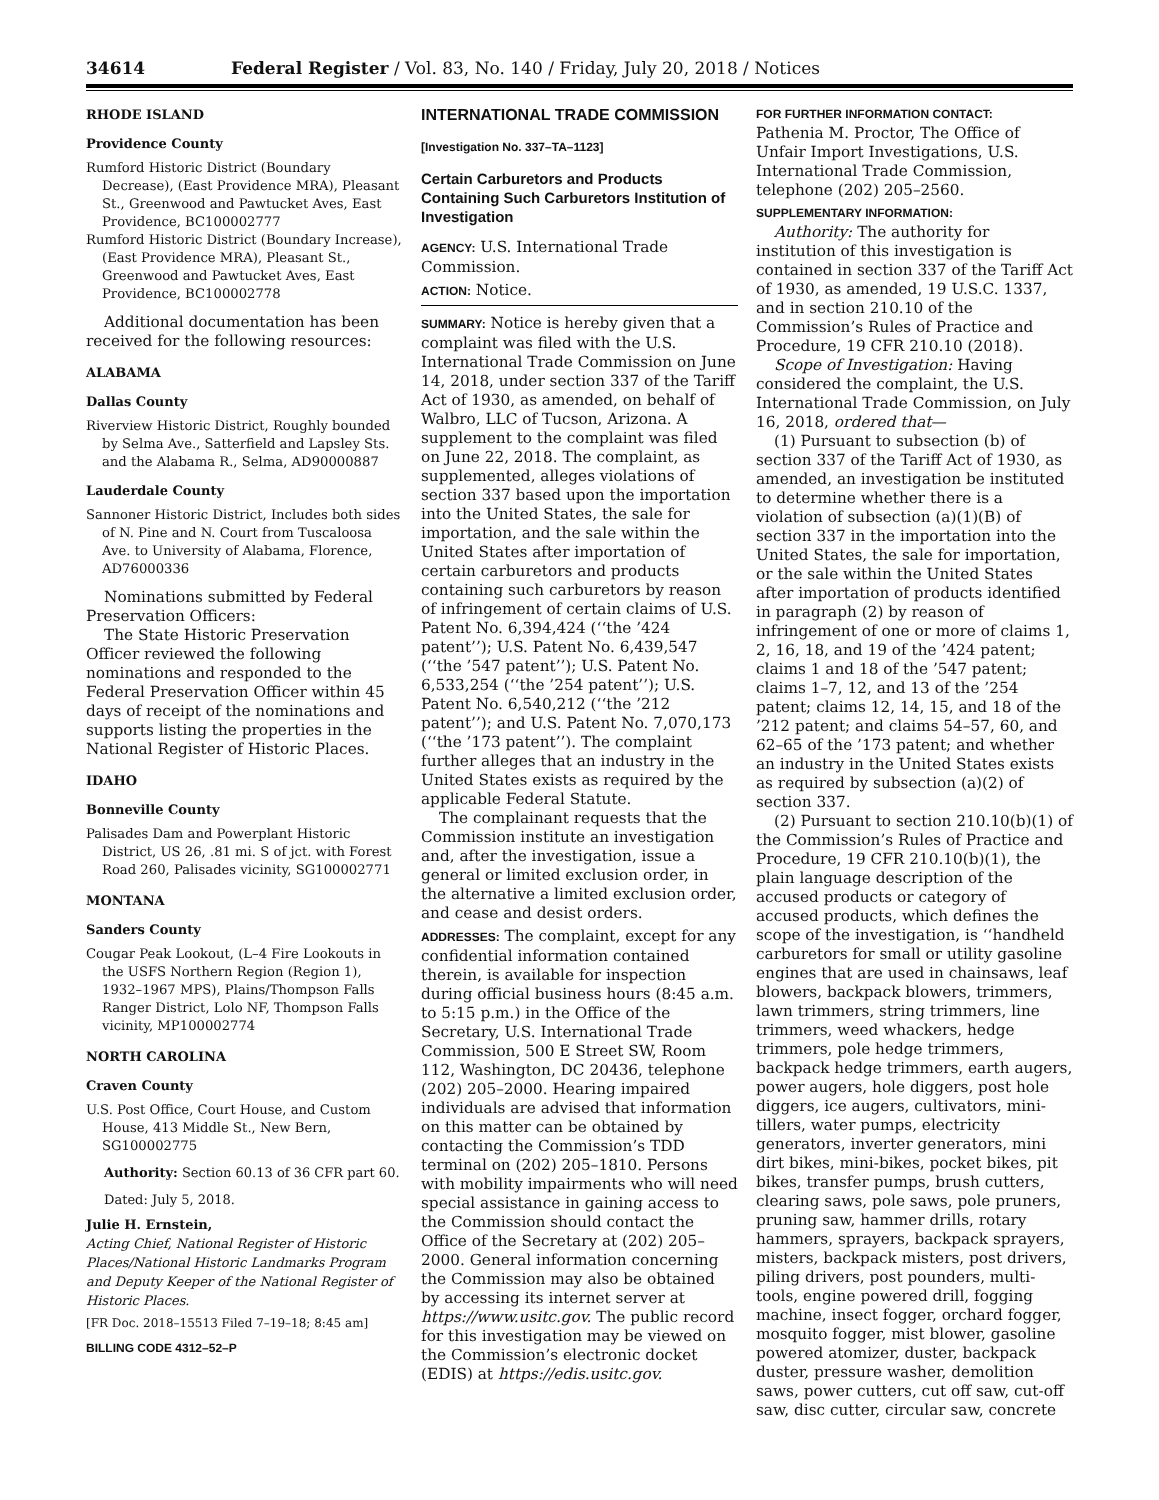34614 Federal Register / Vol. 83, No. 140 / Friday, July 20, 2018 / Notices
RHODE ISLAND
Providence County
Rumford Historic District (Boundary Decrease), (East Providence MRA), Pleasant St., Greenwood and Pawtucket Aves, East Providence, BC100002777
Rumford Historic District (Boundary Increase), (East Providence MRA), Pleasant St., Greenwood and Pawtucket Aves, East Providence, BC100002778
Additional documentation has been received for the following resources:
ALABAMA
Dallas County
Riverview Historic District, Roughly bounded by Selma Ave., Satterfield and Lapsley Sts. and the Alabama R., Selma, AD90000887
Lauderdale County
Sannoner Historic District, Includes both sides of N. Pine and N. Court from Tuscaloosa Ave. to University of Alabama, Florence, AD76000336
Nominations submitted by Federal Preservation Officers:
The State Historic Preservation Officer reviewed the following nominations and responded to the Federal Preservation Officer within 45 days of receipt of the nominations and supports listing the properties in the National Register of Historic Places.
IDAHO
Bonneville County
Palisades Dam and Powerplant Historic District, US 26, .81 mi. S of jct. with Forest Road 260, Palisades vicinity, SG100002771
MONTANA
Sanders County
Cougar Peak Lookout, (L–4 Fire Lookouts in the USFS Northern Region (Region 1), 1932–1967 MPS), Plains/Thompson Falls Ranger District, Lolo NF, Thompson Falls vicinity, MP100002774
NORTH CAROLINA
Craven County
U.S. Post Office, Court House, and Custom House, 413 Middle St., New Bern, SG100002775
Authority: Section 60.13 of 36 CFR part 60.
Dated: July 5, 2018.
Julie H. Ernstein,
Acting Chief, National Register of Historic Places/National Historic Landmarks Program and Deputy Keeper of the National Register of Historic Places.
[FR Doc. 2018–15513 Filed 7–19–18; 8:45 am]
BILLING CODE 4312–52–P
INTERNATIONAL TRADE COMMISSION
[Investigation No. 337–TA–1123]
Certain Carburetors and Products Containing Such Carburetors Institution of Investigation
AGENCY: U.S. International Trade Commission.
ACTION: Notice.
SUMMARY: Notice is hereby given that a complaint was filed with the U.S. International Trade Commission on June 14, 2018, under section 337 of the Tariff Act of 1930, as amended, on behalf of Walbro, LLC of Tucson, Arizona. A supplement to the complaint was filed on June 22, 2018. The complaint, as supplemented, alleges violations of section 337 based upon the importation into the United States, the sale for importation, and the sale within the United States after importation of certain carburetors and products containing such carburetors by reason of infringement of certain claims of U.S. Patent No. 6,394,424 (‘‘the ’424 patent’’); U.S. Patent No. 6,439,547 (‘‘the ’547 patent’’); U.S. Patent No. 6,533,254 (‘‘the ’254 patent’’); U.S. Patent No. 6,540,212 (‘‘the ’212 patent’’); and U.S. Patent No. 7,070,173 (‘‘the ’173 patent’’). The complaint further alleges that an industry in the United States exists as required by the applicable Federal Statute.
The complainant requests that the Commission institute an investigation and, after the investigation, issue a general or limited exclusion order, in the alternative a limited exclusion order, and cease and desist orders.
ADDRESSES: The complaint, except for any confidential information contained therein, is available for inspection during official business hours (8:45 a.m. to 5:15 p.m.) in the Office of the Secretary, U.S. International Trade Commission, 500 E Street SW, Room 112, Washington, DC 20436, telephone (202) 205–2000. Hearing impaired individuals are advised that information on this matter can be obtained by contacting the Commission’s TDD terminal on (202) 205–1810. Persons with mobility impairments who will need special assistance in gaining access to the Commission should contact the Office of the Secretary at (202) 205–2000. General information concerning the Commission may also be obtained by accessing its internet server at https://www.usitc.gov. The public record for this investigation may be viewed on the Commission’s electronic docket (EDIS) at https://edis.usitc.gov.
FOR FURTHER INFORMATION CONTACT:
Pathenia M. Proctor, The Office of Unfair Import Investigations, U.S. International Trade Commission, telephone (202) 205–2560.
SUPPLEMENTARY INFORMATION:
Authority: The authority for institution of this investigation is contained in section 337 of the Tariff Act of 1930, as amended, 19 U.S.C. 1337, and in section 210.10 of the Commission’s Rules of Practice and Procedure, 19 CFR 210.10 (2018).
Scope of Investigation: Having considered the complaint, the U.S. International Trade Commission, on July 16, 2018, ordered that—
(1) Pursuant to subsection (b) of section 337 of the Tariff Act of 1930, as amended, an investigation be instituted to determine whether there is a violation of subsection (a)(1)(B) of section 337 in the importation into the United States, the sale for importation, or the sale within the United States after importation of products identified in paragraph (2) by reason of infringement of one or more of claims 1, 2, 16, 18, and 19 of the ’424 patent; claims 1 and 18 of the ’547 patent; claims 1–7, 12, and 13 of the ’254 patent; claims 12, 14, 15, and 18 of the ’212 patent; and claims 54–57, 60, and 62–65 of the ’173 patent; and whether an industry in the United States exists as required by subsection (a)(2) of section 337.
(2) Pursuant to section 210.10(b)(1) of the Commission’s Rules of Practice and Procedure, 19 CFR 210.10(b)(1), the plain language description of the accused products or category of accused products, which defines the scope of the investigation, is ‘‘handheld carburetors for small or utility gasoline engines that are used in chainsaws, leaf blowers, backpack blowers, trimmers, lawn trimmers, string trimmers, line trimmers, weed whackers, hedge trimmers, pole hedge trimmers, backpack hedge trimmers, earth augers, power augers, hole diggers, post hole diggers, ice augers, cultivators, mini-tillers, water pumps, electricity generators, inverter generators, mini dirt bikes, mini-bikes, pocket bikes, pit bikes, transfer pumps, brush cutters, clearing saws, pole saws, pole pruners, pruning saw, hammer drills, rotary hammers, sprayers, backpack sprayers, misters, backpack misters, post drivers, piling drivers, post pounders, multi-tools, engine powered drill, fogging machine, insect fogger, orchard fogger, mosquito fogger, mist blower, gasoline powered atomizer, duster, backpack duster, pressure washer, demolition saws, power cutters, cut off saw, cut-off saw, disc cutter, circular saw, concrete